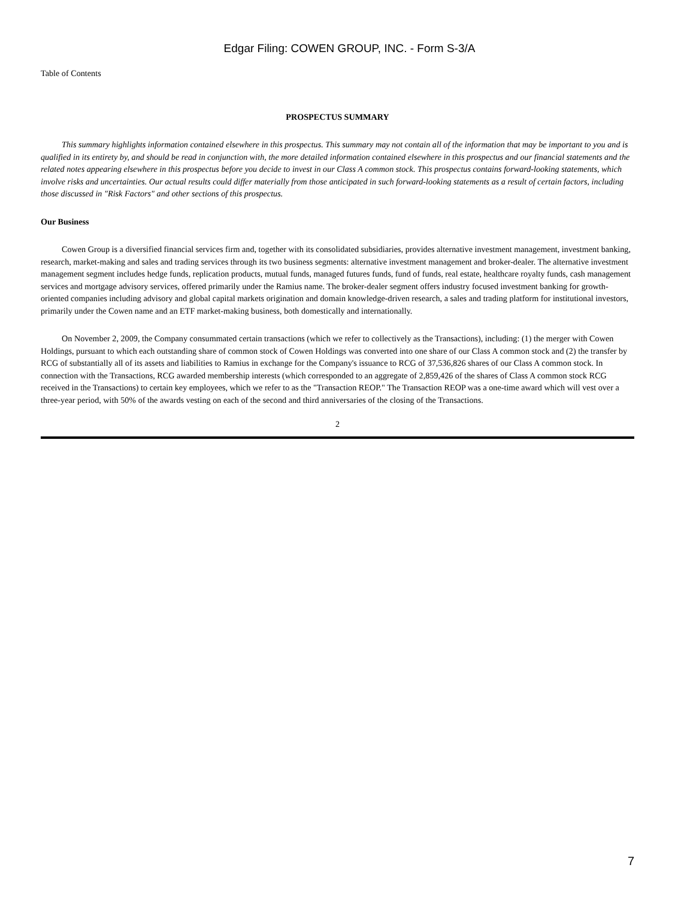Edgar Filing: COWEN GROUP, INC. - Form S-3/A
Table of Contents
PROSPECTUS SUMMARY
This summary highlights information contained elsewhere in this prospectus. This summary may not contain all of the information that may be important to you and is qualified in its entirety by, and should be read in conjunction with, the more detailed information contained elsewhere in this prospectus and our financial statements and the related notes appearing elsewhere in this prospectus before you decide to invest in our Class A common stock. This prospectus contains forward-looking statements, which involve risks and uncertainties. Our actual results could differ materially from those anticipated in such forward-looking statements as a result of certain factors, including those discussed in "Risk Factors" and other sections of this prospectus.
Our Business
Cowen Group is a diversified financial services firm and, together with its consolidated subsidiaries, provides alternative investment management, investment banking, research, market-making and sales and trading services through its two business segments: alternative investment management and broker-dealer. The alternative investment management segment includes hedge funds, replication products, mutual funds, managed futures funds, fund of funds, real estate, healthcare royalty funds, cash management services and mortgage advisory services, offered primarily under the Ramius name. The broker-dealer segment offers industry focused investment banking for growth-oriented companies including advisory and global capital markets origination and domain knowledge-driven research, a sales and trading platform for institutional investors, primarily under the Cowen name and an ETF market-making business, both domestically and internationally.
On November 2, 2009, the Company consummated certain transactions (which we refer to collectively as the Transactions), including: (1) the merger with Cowen Holdings, pursuant to which each outstanding share of common stock of Cowen Holdings was converted into one share of our Class A common stock and (2) the transfer by RCG of substantially all of its assets and liabilities to Ramius in exchange for the Company's issuance to RCG of 37,536,826 shares of our Class A common stock. In connection with the Transactions, RCG awarded membership interests (which corresponded to an aggregate of 2,859,426 of the shares of Class A common stock RCG received in the Transactions) to certain key employees, which we refer to as the "Transaction REOP." The Transaction REOP was a one-time award which will vest over a three-year period, with 50% of the awards vesting on each of the second and third anniversaries of the closing of the Transactions.
2
7